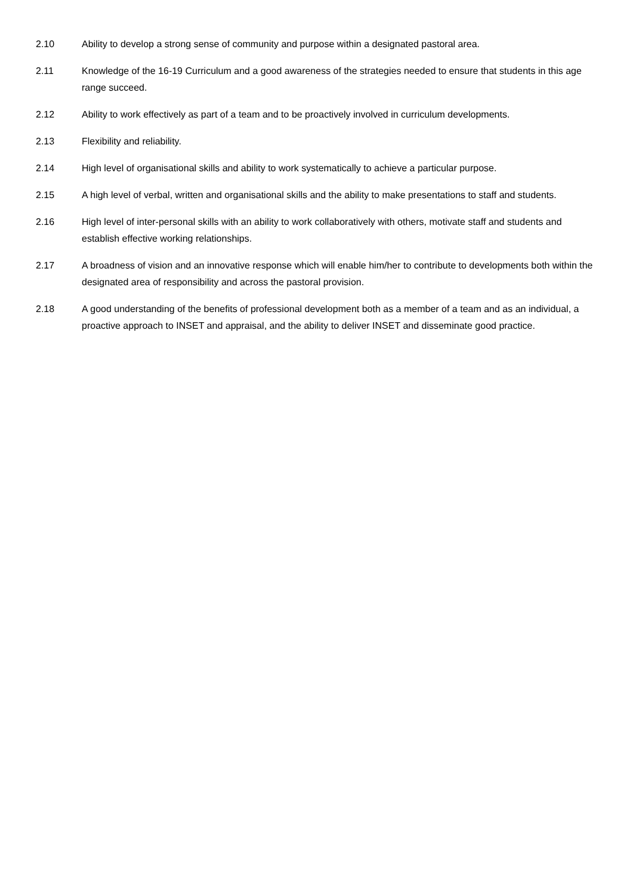2.10 Ability to develop a strong sense of community and purpose within a designated pastoral area.
2.11 Knowledge of the 16-19 Curriculum and a good awareness of the strategies needed to ensure that students in this age range succeed.
2.12 Ability to work effectively as part of a team and to be proactively involved in curriculum developments.
2.13 Flexibility and reliability.
2.14 High level of organisational skills and ability to work systematically to achieve a particular purpose.
2.15 A high level of verbal, written and organisational skills and the ability to make presentations to staff and students.
2.16 High level of inter-personal skills with an ability to work collaboratively with others, motivate staff and students and establish effective working relationships.
2.17 A broadness of vision and an innovative response which will enable him/her to contribute to developments both within the designated area of responsibility and across the pastoral provision.
2.18 A good understanding of the benefits of professional development both as a member of a team and as an individual, a proactive approach to INSET and appraisal, and the ability to deliver INSET and disseminate good practice.